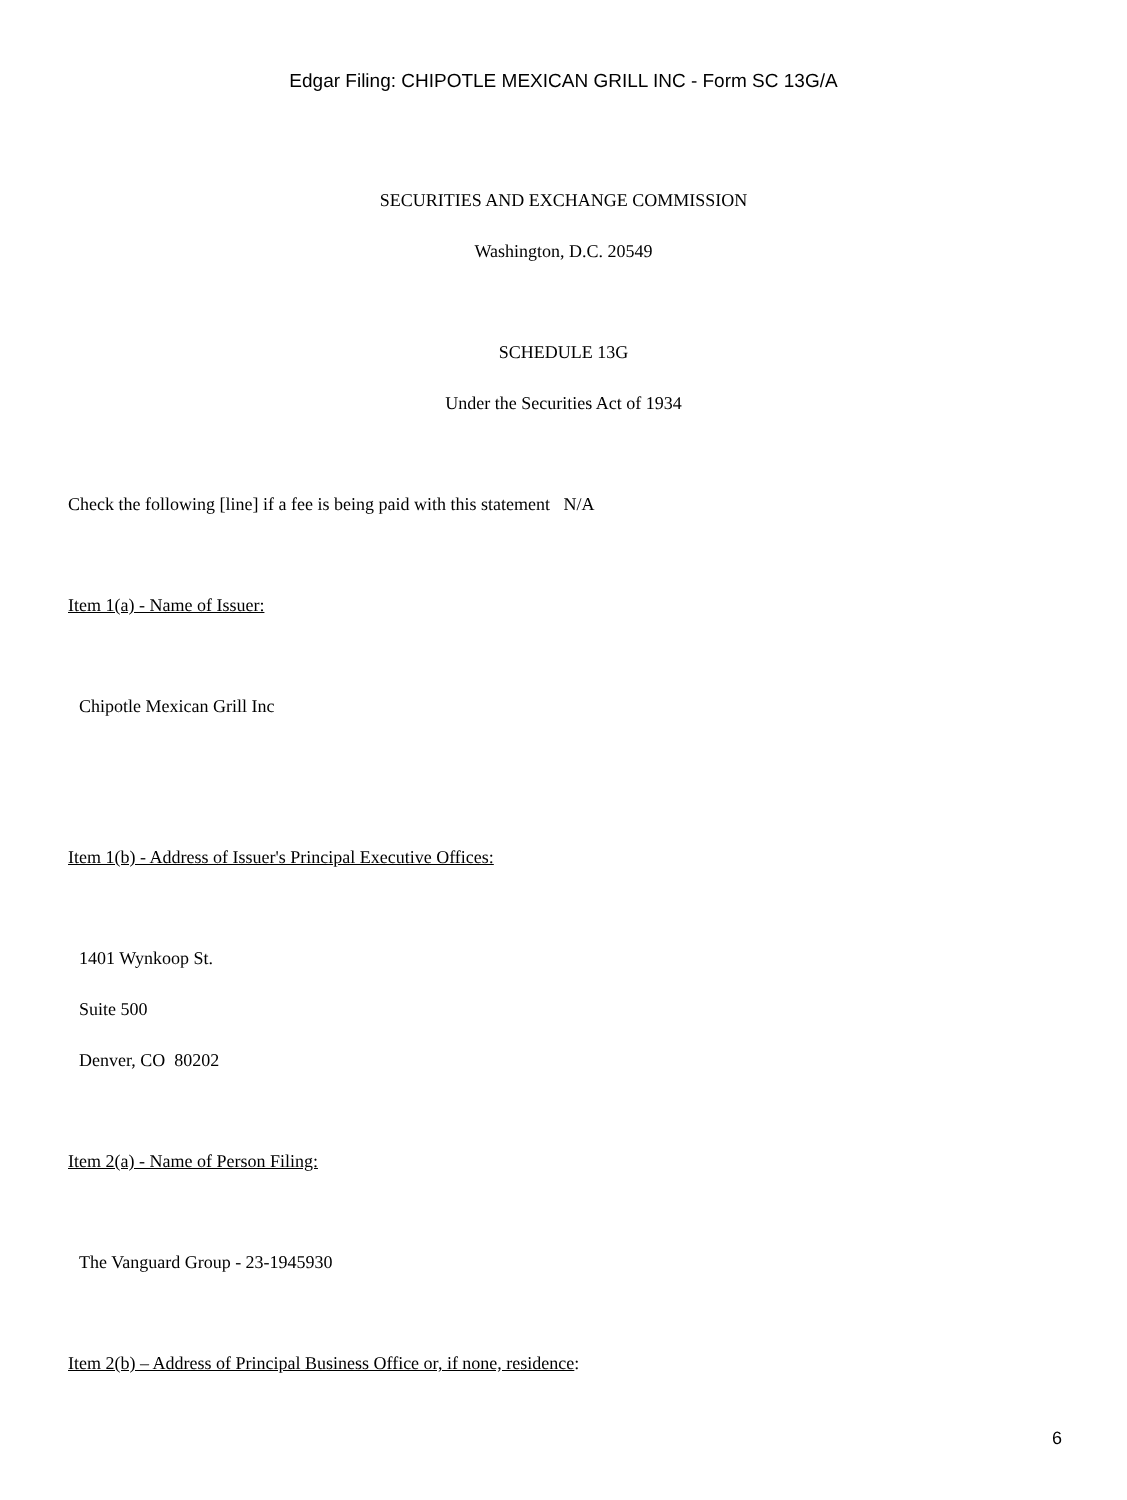Edgar Filing: CHIPOTLE MEXICAN GRILL INC - Form SC 13G/A
SECURITIES AND EXCHANGE COMMISSION
Washington, D.C. 20549
SCHEDULE 13G
Under the Securities Act of 1934
Check the following [line] if a fee is being paid with this statement N/A
Item 1(a) - Name of Issuer:
Chipotle Mexican Grill Inc
Item 1(b) - Address of Issuer's Principal Executive Offices:
1401 Wynkoop St.
Suite 500
Denver, CO 80202
Item 2(a) - Name of Person Filing:
The Vanguard Group - 23-1945930
Item 2(b) – Address of Principal Business Office or, if none, residence:
6